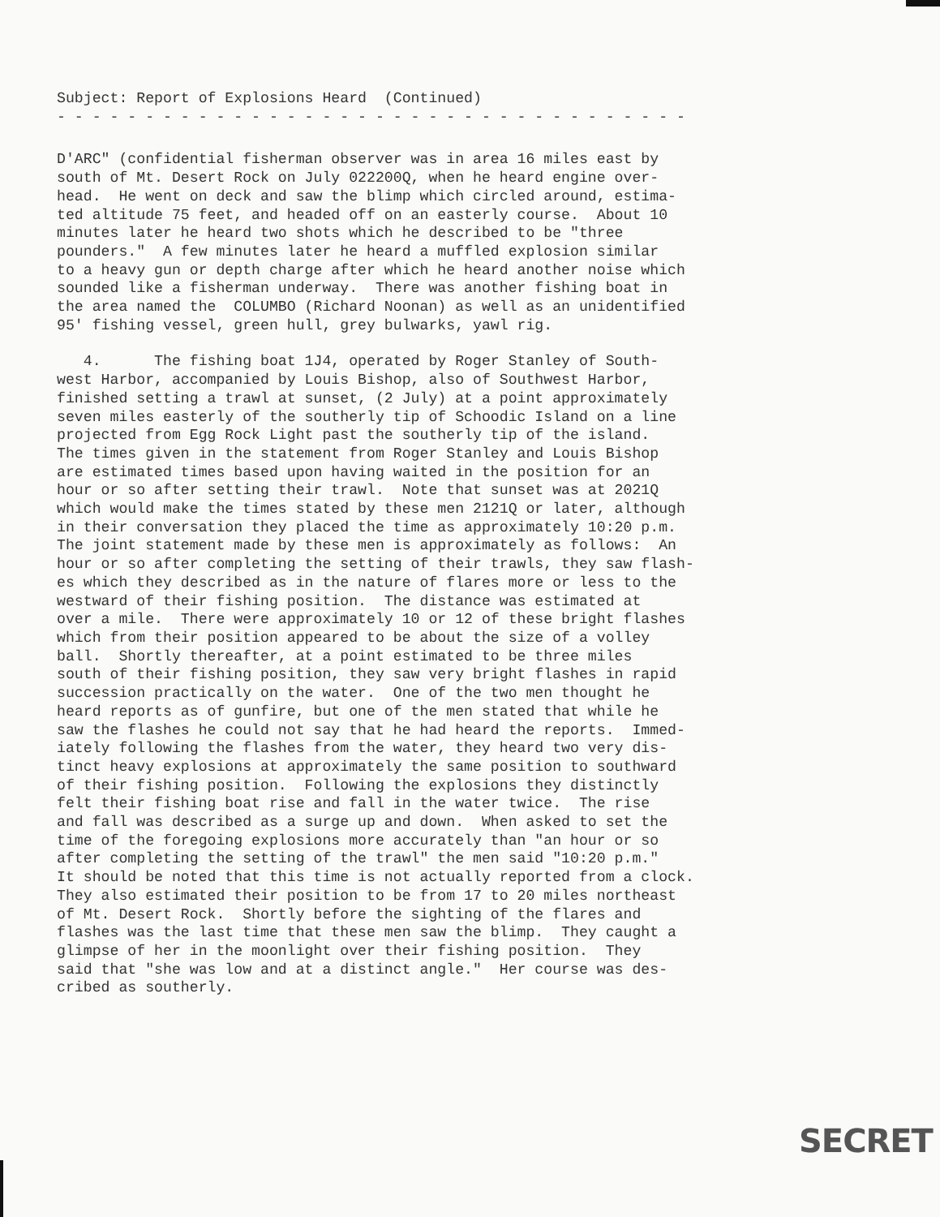Subject: Report of Explosions Heard (Continued)
- - - - - - - - - - - - - - - - - - - - - - - - - - - - - - - - - - - -
D'ARC" (confidential fisherman observer was in area 16 miles east by south of Mt. Desert Rock on July 022200Q, when he heard engine over- head. He went on deck and saw the blimp which circled around, estima- ted altitude 75 feet, and headed off on an easterly course. About 10 minutes later he heard two shots which he described to be "three pounders." A few minutes later he heard a muffled explosion similar to a heavy gun or depth charge after which he heard another noise which sounded like a fisherman underway. There was another fishing boat in the area named the COLUMBO (Richard Noonan) as well as an unidentified 95' fishing vessel, green hull, grey bulwarks, yawl rig.
4. The fishing boat 1J4, operated by Roger Stanley of South- west Harbor, accompanied by Louis Bishop, also of Southwest Harbor, finished setting a trawl at sunset, (2 July) at a point approximately seven miles easterly of the southerly tip of Schoodic Island on a line projected from Egg Rock Light past the southerly tip of the island. The times given in the statement from Roger Stanley and Louis Bishop are estimated times based upon having waited in the position for an hour or so after setting their trawl. Note that sunset was at 2021Q which would make the times stated by these men 2121Q or later, although in their conversation they placed the time as approximately 10:20 p.m. The joint statement made by these men is approximately as follows: An hour or so after completing the setting of their trawls, they saw flash- es which they described as in the nature of flares more or less to the westward of their fishing position. The distance was estimated at over a mile. There were approximately 10 or 12 of these bright flashes which from their position appeared to be about the size of a volley ball. Shortly thereafter, at a point estimated to be three miles south of their fishing position, they saw very bright flashes in rapid succession practically on the water. One of the two men thought he heard reports as of gunfire, but one of the men stated that while he saw the flashes he could not say that he had heard the reports. Immed- iately following the flashes from the water, they heard two very dis- tinct heavy explosions at approximately the same position to southward of their fishing position. Following the explosions they distinctly felt their fishing boat rise and fall in the water twice. The rise and fall was described as a surge up and down. When asked to set the time of the foregoing explosions more accurately than "an hour or so after completing the setting of the trawl" the men said "10:20 p.m." It should be noted that this time is not actually reported from a clock. They also estimated their position to be from 17 to 20 miles northeast of Mt. Desert Rock. Shortly before the sighting of the flares and flashes was the last time that these men saw the blimp. They caught a glimpse of her in the moonlight over their fishing position. They said that "she was low and at a distinct angle." Her course was des- cribed as southerly.
SECRET